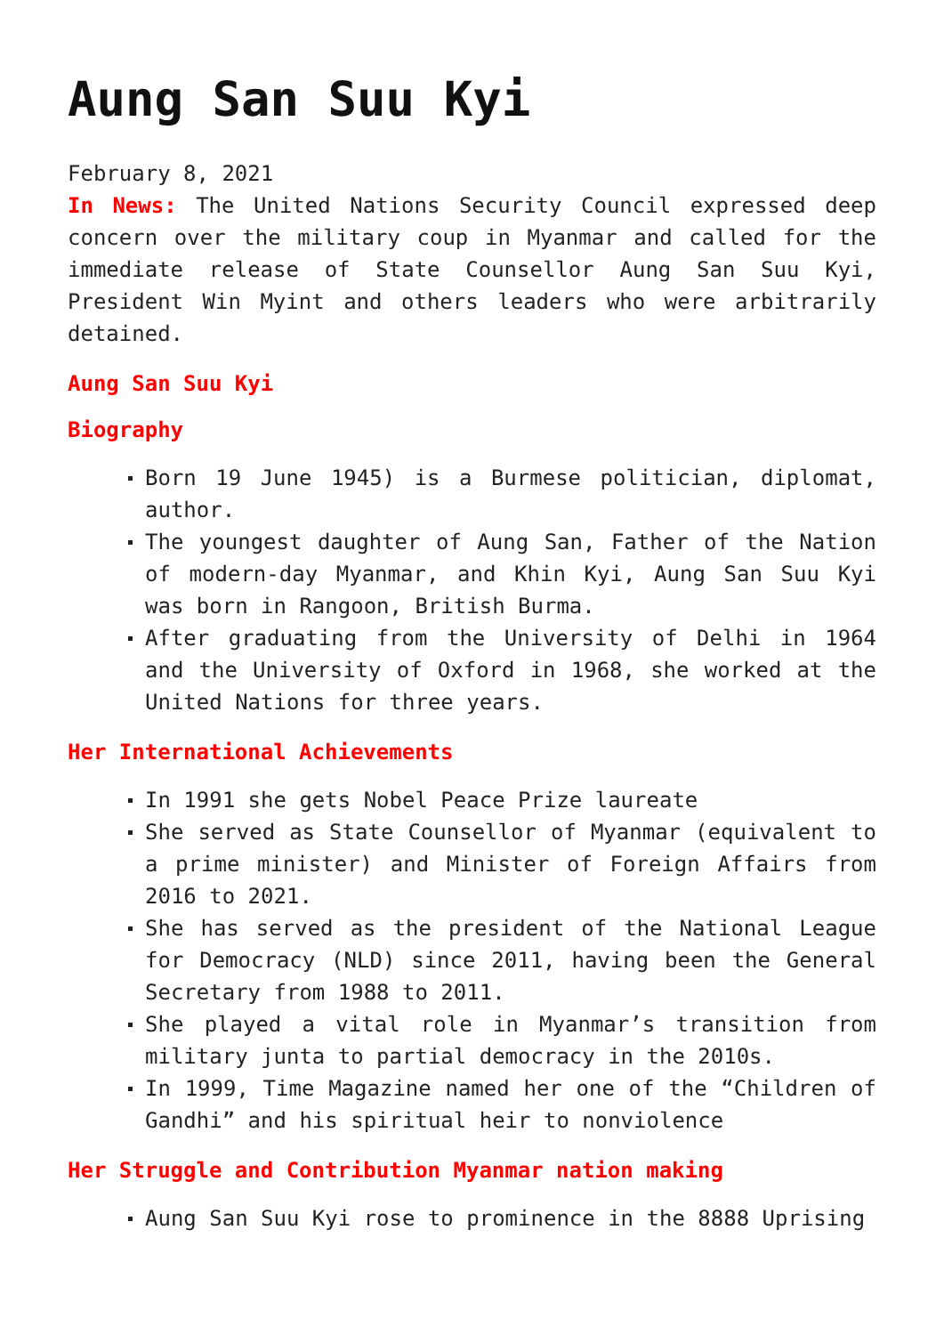Aung San Suu Kyi
February 8, 2021
In News: The United Nations Security Council expressed deep concern over the military coup in Myanmar and called for the immediate release of State Counsellor Aung San Suu Kyi, President Win Myint and others leaders who were arbitrarily detained.
Aung San Suu Kyi
Biography
Born 19 June 1945) is a Burmese politician, diplomat, author.
The youngest daughter of Aung San, Father of the Nation of modern-day Myanmar, and Khin Kyi, Aung San Suu Kyi was born in Rangoon, British Burma.
After graduating from the University of Delhi in 1964 and the University of Oxford in 1968, she worked at the United Nations for three years.
Her International Achievements
In 1991 she gets Nobel Peace Prize laureate
She served as State Counsellor of Myanmar (equivalent to a prime minister) and Minister of Foreign Affairs from 2016 to 2021.
She has served as the president of the National League for Democracy (NLD) since 2011, having been the General Secretary from 1988 to 2011.
She played a vital role in Myanmar’s transition from military junta to partial democracy in the 2010s.
In 1999, Time Magazine named her one of the “Children of Gandhi” and his spiritual heir to nonviolence
Her Struggle and Contribution Myanmar nation making
Aung San Suu Kyi rose to prominence in the 8888 Uprising